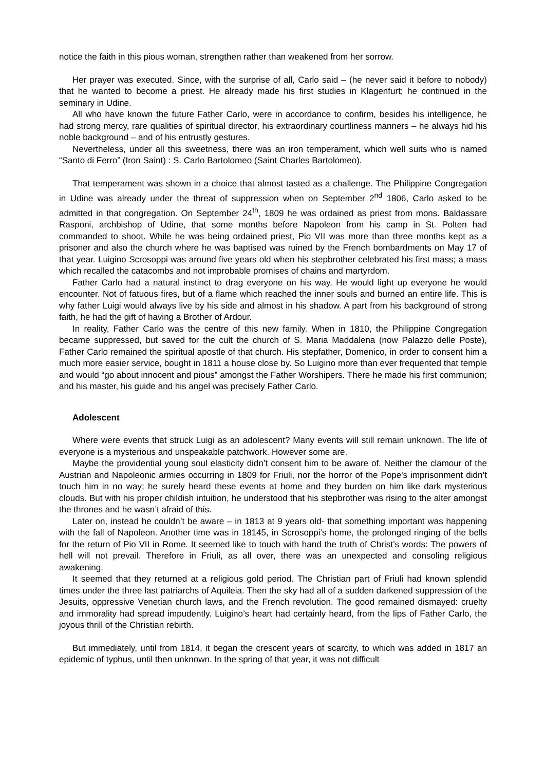notice the faith in this pious woman, strengthen rather than weakened from her sorrow.
Her prayer was executed. Since, with the surprise of all, Carlo said – (he never said it before to nobody) that he wanted to become a priest. He already made his first studies in Klagenfurt; he continued in the seminary in Udine.
All who have known the future Father Carlo, were in accordance to confirm, besides his intelligence, he had strong mercy, rare qualities of spiritual director, his extraordinary courtliness manners – he always hid his noble background – and of his entrustly gestures.
Nevertheless, under all this sweetness, there was an iron temperament, which well suits who is named “Santo di Ferro” (Iron Saint) : S. Carlo Bartolomeo (Saint Charles Bartolomeo).
That temperament was shown in a choice that almost tasted as a challenge. The Philippine Congregation in Udine was already under the threat of suppression when on September 2<sup>nd</sup> 1806, Carlo asked to be admitted in that congregation. On September 24<sup>th</sup>, 1809 he was ordained as priest from mons. Baldassare Rasponi, archbishop of Udine, that some months before Napoleon from his camp in St. Polten had commanded to shoot. While he was being ordained priest, Pio VII was more than three months kept as a prisoner and also the church where he was baptised was ruined by the French bombardments on May 17 of that year. Luigino Scrosoppi was around five years old when his stepbrother celebrated his first mass; a mass which recalled the catacombs and not improbable promises of chains and martyrdom.
Father Carlo had a natural instinct to drag everyone on his way. He would light up everyone he would encounter. Not of fatuous fires, but of a flame which reached the inner souls and burned an entire life. This is why father Luigi would always live by his side and almost in his shadow. A part from his background of strong faith, he had the gift of having a Brother of Ardour.
In reality, Father Carlo was the centre of this new family. When in 1810, the Philippine Congregation became suppressed, but saved for the cult the church of S. Maria Maddalena (now Palazzo delle Poste), Father Carlo remained the spiritual apostle of that church. His stepfather, Domenico, in order to consent him a much more easier service, bought in 1811 a house close by. So Luigino more than ever frequented that temple and would “go about innocent and pious” amongst the Father Worshipers. There he made his first communion; and his master, his guide and his angel was precisely Father Carlo.
Adolescent
Where were events that struck Luigi as an adolescent? Many events will still remain unknown. The life of everyone is a mysterious and unspeakable patchwork. However some are.
Maybe the providential young soul elasticity didn’t consent him to be aware of. Neither the clamour of the Austrian and Napoleonic armies occurring in 1809 for Friuli, nor the horror of the Pope's imprisonment didn’t touch him in no way; he surely heard these events at home and they burden on him like dark mysterious clouds. But with his proper childish intuition, he understood that his stepbrother was rising to the alter amongst the thrones and he wasn’t afraid of this.
Later on, instead he couldn’t be aware – in 1813 at 9 years old- that something important was happening with the fall of Napoleon. Another time was in 18145, in Scrosoppi’s home, the prolonged ringing of the bells for the return of Pio VII in Rome. It seemed like to touch with hand the truth of Christ’s words: The powers of hell will not prevail. Therefore in Friuli, as all over, there was an unexpected and consoling religious awakening.
It seemed that they returned at a religious gold period. The Christian part of Friuli had known splendid times under the three last patriarchs of Aquileia. Then the sky had all of a sudden darkened suppression of the Jesuits, oppressive Venetian church laws, and the French revolution. The good remained dismayed: cruelty and immorality had spread impudently. Luigino’s heart had certainly heard, from the lips of Father Carlo, the joyous thrill of the Christian rebirth.
But immediately, until from 1814, it began the crescent years of scarcity, to which was added in 1817 an epidemic of typhus, until then unknown. In the spring of that year, it was not difficult